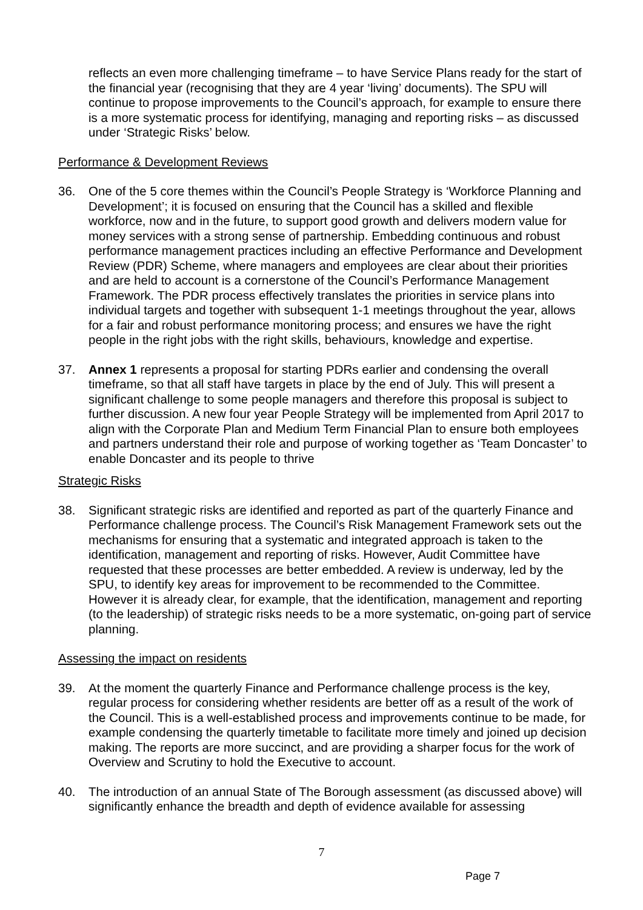reflects an even more challenging timeframe – to have Service Plans ready for the start of the financial year (recognising that they are 4 year ‘living’ documents). The SPU will continue to propose improvements to the Council’s approach, for example to ensure there is a more systematic process for identifying, managing and reporting risks – as discussed under ‘Strategic Risks’ below.
Performance & Development Reviews
36. One of the 5 core themes within the Council’s People Strategy is ‘Workforce Planning and Development’; it is focused on ensuring that the Council has a skilled and flexible workforce, now and in the future, to support good growth and delivers modern value for money services with a strong sense of partnership. Embedding continuous and robust performance management practices including an effective Performance and Development Review (PDR) Scheme, where managers and employees are clear about their priorities and are held to account is a cornerstone of the Council’s Performance Management Framework. The PDR process effectively translates the priorities in service plans into individual targets and together with subsequent 1-1 meetings throughout the year, allows for a fair and robust performance monitoring process; and ensures we have the right people in the right jobs with the right skills, behaviours, knowledge and expertise.
37. Annex 1 represents a proposal for starting PDRs earlier and condensing the overall timeframe, so that all staff have targets in place by the end of July. This will present a significant challenge to some people managers and therefore this proposal is subject to further discussion. A new four year People Strategy will be implemented from April 2017 to align with the Corporate Plan and Medium Term Financial Plan to ensure both employees and partners understand their role and purpose of working together as ‘Team Doncaster’ to enable Doncaster and its people to thrive
Strategic Risks
38. Significant strategic risks are identified and reported as part of the quarterly Finance and Performance challenge process. The Council’s Risk Management Framework sets out the mechanisms for ensuring that a systematic and integrated approach is taken to the identification, management and reporting of risks. However, Audit Committee have requested that these processes are better embedded. A review is underway, led by the SPU, to identify key areas for improvement to be recommended to the Committee. However it is already clear, for example, that the identification, management and reporting (to the leadership) of strategic risks needs to be a more systematic, on-going part of service planning.
Assessing the impact on residents
39. At the moment the quarterly Finance and Performance challenge process is the key, regular process for considering whether residents are better off as a result of the work of the Council. This is a well-established process and improvements continue to be made, for example condensing the quarterly timetable to facilitate more timely and joined up decision making. The reports are more succinct, and are providing a sharper focus for the work of Overview and Scrutiny to hold the Executive to account.
40. The introduction of an annual State of The Borough assessment (as discussed above) will significantly enhance the breadth and depth of evidence available for assessing
7
Page 7